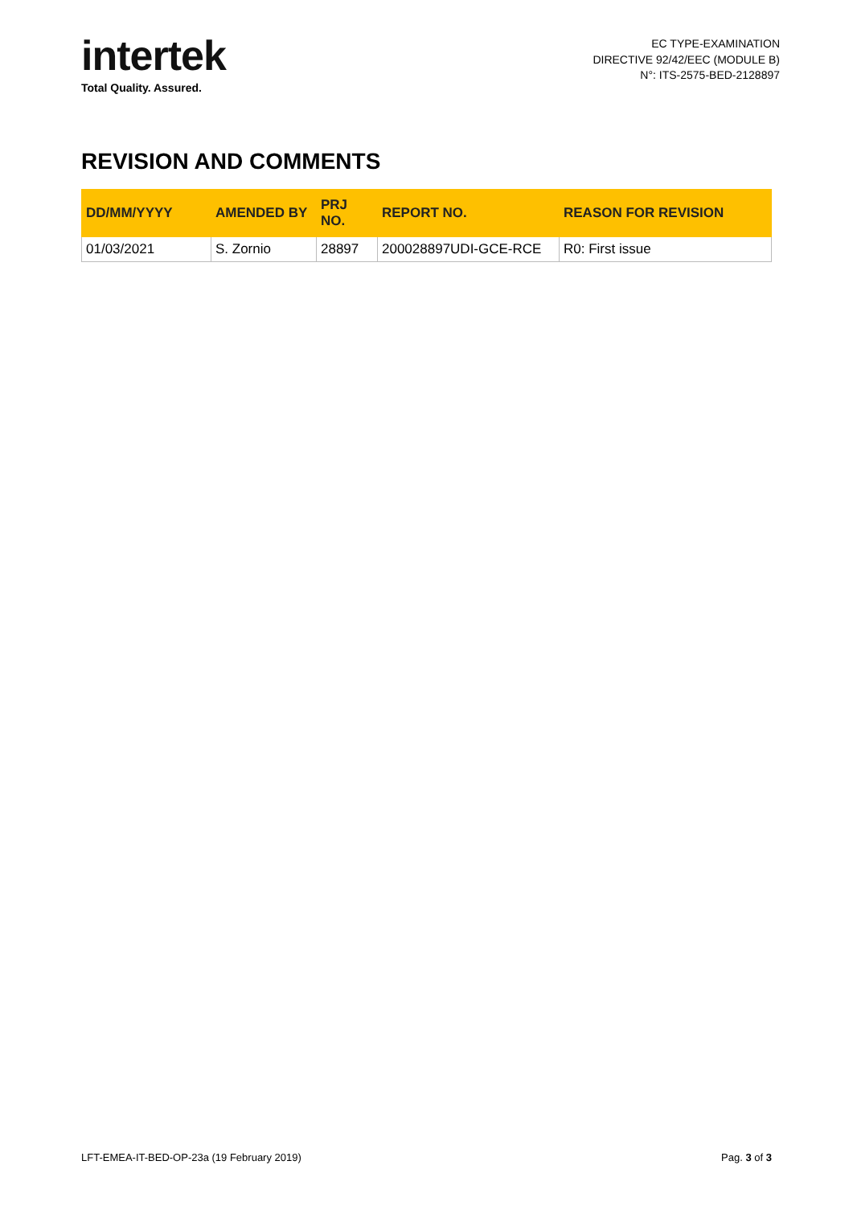intertek
Total Quality. Assured.
EC TYPE-EXAMINATION
DIRECTIVE 92/42/EEC (MODULE B)
N°: ITS-2575-BED-2128897
REVISION AND COMMENTS
| DD/MM/YYYY | AMENDED BY | PRJ NO. | REPORT NO. | REASON FOR REVISION |
| --- | --- | --- | --- | --- |
| 01/03/2021 | S. Zornio | 28897 | 200028897UDI-GCE-RCE | R0: First issue |
LFT-EMEA-IT-BED-OP-23a (19 February 2019) Pag. 3 of 3